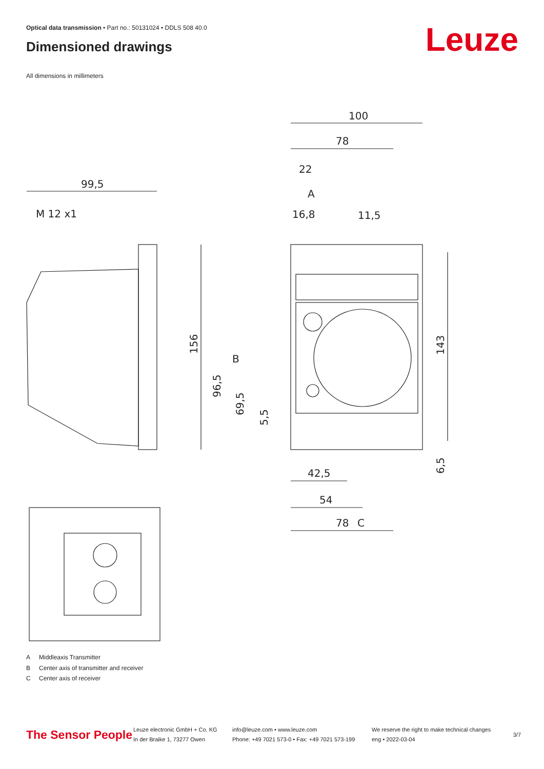Optical data transmission • Part no.: 50131024 • DDLS 508 40.0
Dimensioned drawings Leuze
All dimensions in millimeters
100
78
22
A
16,8
11,5
99,5
M 12 x1
B
42,5
54
78
C
156
96,5
69,5
5,5
143
6,5
A Middleaxis Transmitter
B Center axis of transmitter and receiver
C Center axis of receiver
The Sensor People
Leuze electronic GmbH + Co. KG
In der Braike 1, 73277 Owen
info@leuze.com • www.leuze.com
Phone: +49 7021 573-0 • Fax: +49 7021 573-199
We reserve the right to make technical changes
eng • 2022-03-04
3/7